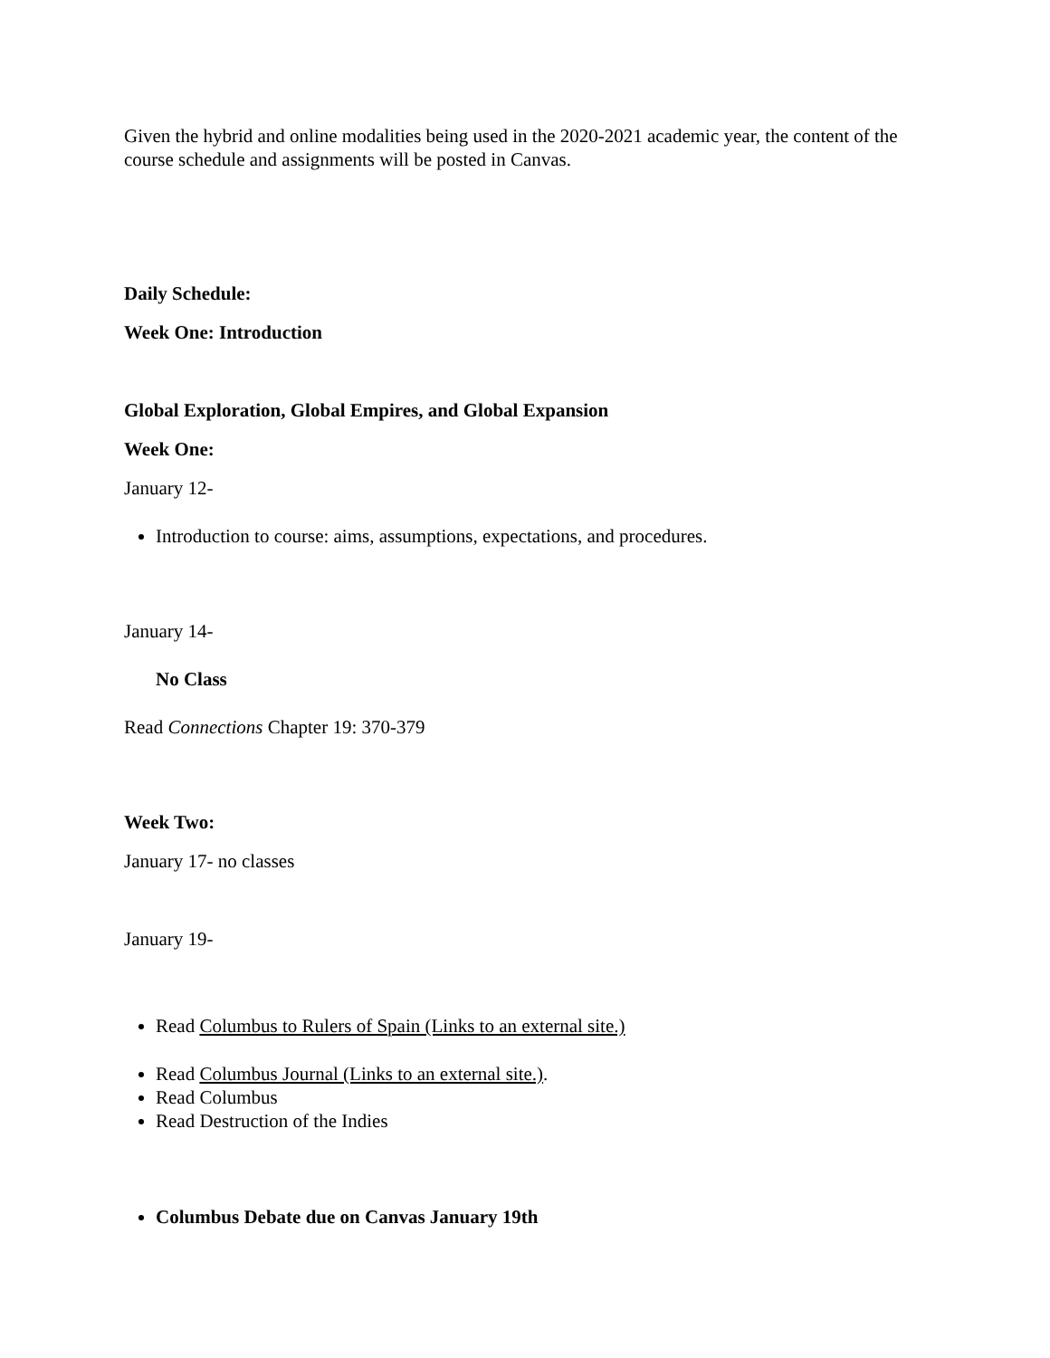Given the hybrid and online modalities being used in the 2020-2021 academic year, the content of the course schedule and assignments will be posted in Canvas.
Daily Schedule:
Week One: Introduction
Global Exploration, Global Empires, and Global Expansion
Week One:
January 12-
Introduction to course: aims, assumptions, expectations, and procedures.
January 14-
No Class
Read Connections Chapter 19: 370-379
Week Two:
January 17- no classes
January 19-
Read Columbus to Rulers of Spain (Links to an external site.)
Read Columbus Journal (Links to an external site.).
Read Columbus
Read Destruction of the Indies
Columbus Debate due on Canvas January 19th